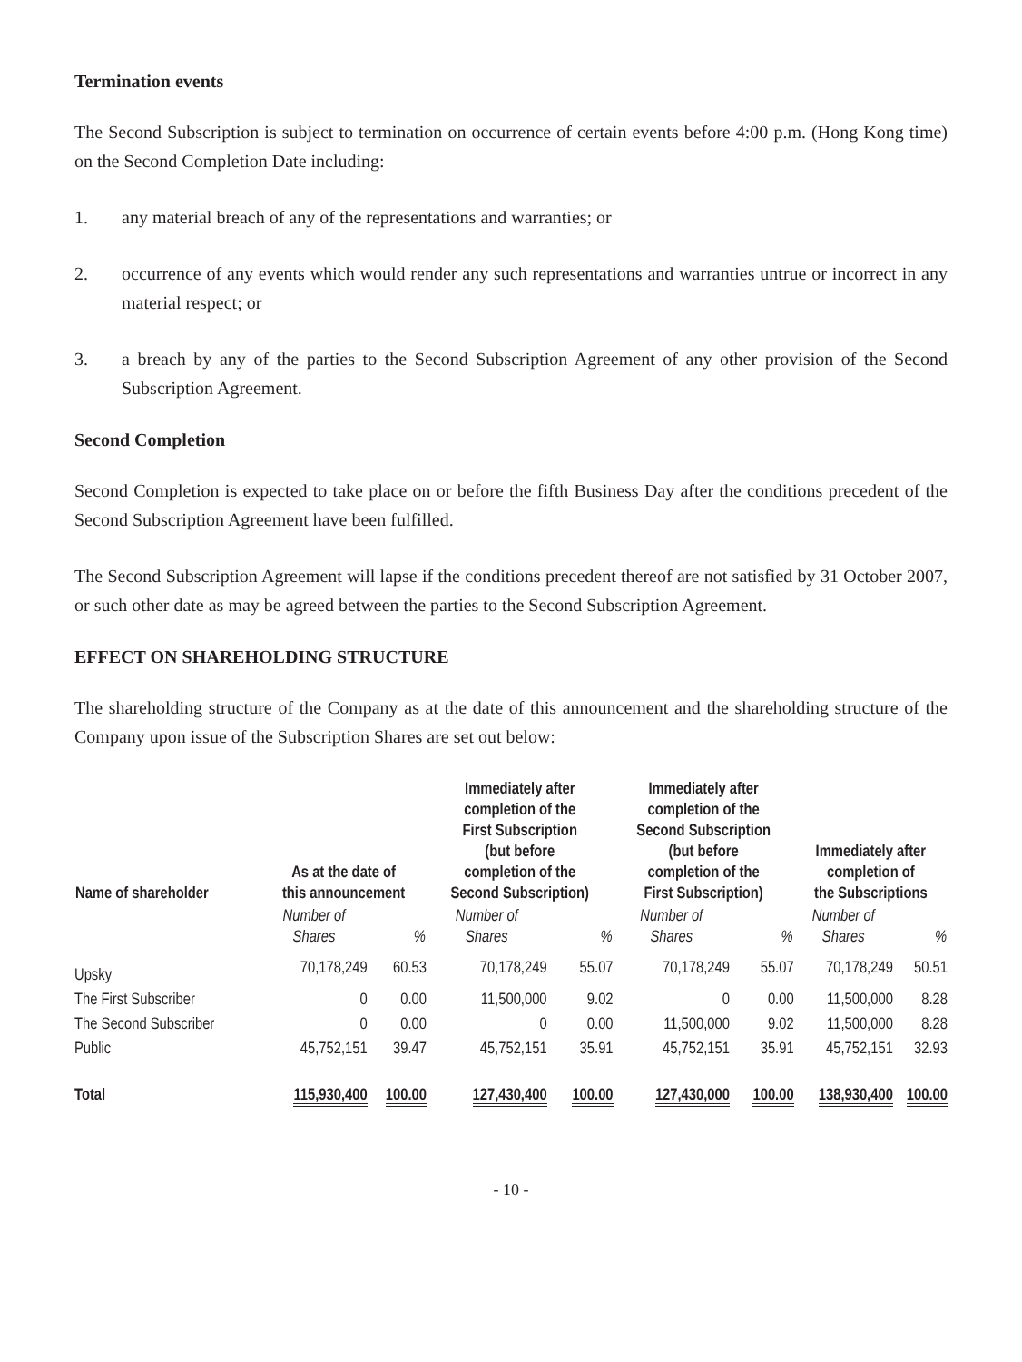Termination events
The Second Subscription is subject to termination on occurrence of certain events before 4:00 p.m. (Hong Kong time) on the Second Completion Date including:
1. any material breach of any of the representations and warranties; or
2. occurrence of any events which would render any such representations and warranties untrue or incorrect in any material respect; or
3. a breach by any of the parties to the Second Subscription Agreement of any other provision of the Second Subscription Agreement.
Second Completion
Second Completion is expected to take place on or before the fifth Business Day after the conditions precedent of the Second Subscription Agreement have been fulfilled.
The Second Subscription Agreement will lapse if the conditions precedent thereof are not satisfied by 31 October 2007, or such other date as may be agreed between the parties to the Second Subscription Agreement.
EFFECT ON SHAREHOLDING STRUCTURE
The shareholding structure of the Company as at the date of this announcement and the shareholding structure of the Company upon issue of the Subscription Shares are set out below:
| Name of shareholder | As at the date of this announcement | | Immediately after completion of the First Subscription (but before completion of the Second Subscription) | | Immediately after completion of the Second Subscription (but before completion of the First Subscription) | | Immediately after completion of the Subscriptions | |
| --- | --- | --- | --- | --- | --- | --- | --- | --- |
| | Number of Shares | % | Number of Shares | % | Number of Shares | % | Number of Shares | % |
| Upsky | 70,178,249 | 60.53 | 70,178,249 | 55.07 | 70,178,249 | 55.07 | 70,178,249 | 50.51 |
| The First Subscriber | 0 | 0.00 | 11,500,000 | 9.02 | 0 | 0.00 | 11,500,000 | 8.28 |
| The Second Subscriber | 0 | 0.00 | 0 | 0.00 | 11,500,000 | 9.02 | 11,500,000 | 8.28 |
| Public | 45,752,151 | 39.47 | 45,752,151 | 35.91 | 45,752,151 | 35.91 | 45,752,151 | 32.93 |
| Total | 115,930,400 | 100.00 | 127,430,400 | 100.00 | 127,430,000 | 100.00 | 138,930,400 | 100.00 |
- 10 -